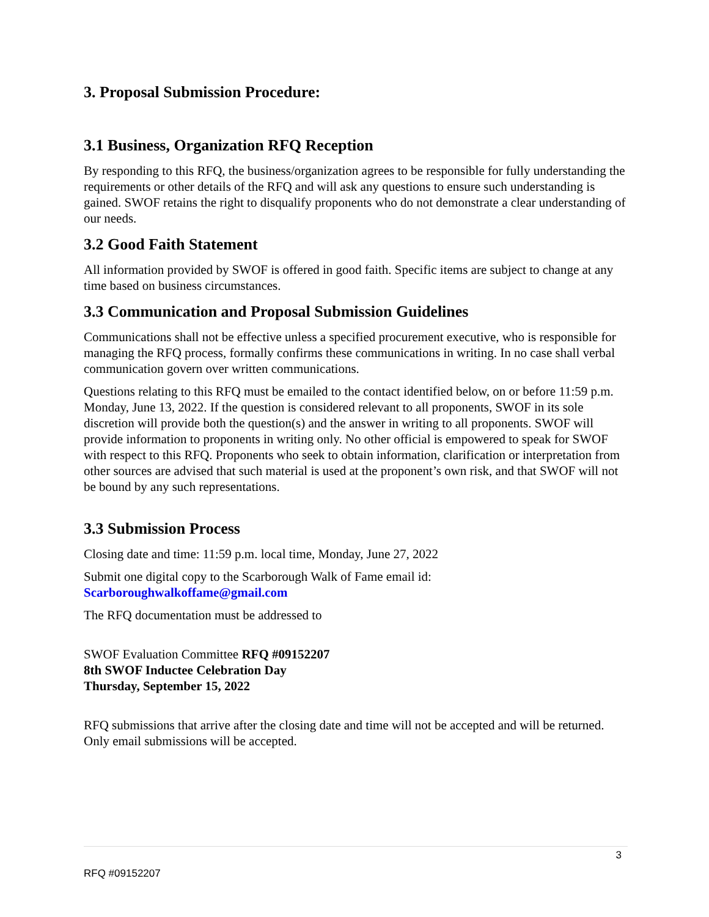3. Proposal Submission Procedure:
3.1 Business, Organization RFQ Reception
By responding to this RFQ, the business/organization agrees to be responsible for fully understanding the requirements or other details of the RFQ and will ask any questions to ensure such understanding is gained. SWOF retains the right to disqualify proponents who do not demonstrate a clear understanding of our needs.
3.2 Good Faith Statement
All information provided by SWOF is offered in good faith. Specific items are subject to change at any time based on business circumstances.
3.3 Communication and Proposal Submission Guidelines
Communications shall not be effective unless a specified procurement executive, who is responsible for managing the RFQ process, formally confirms these communications in writing. In no case shall verbal communication govern over written communications.
Questions relating to this RFQ must be emailed to the contact identified below, on or before 11:59 p.m. Monday, June 13, 2022. If the question is considered relevant to all proponents, SWOF in its sole discretion will provide both the question(s) and the answer in writing to all proponents. SWOF will provide information to proponents in writing only. No other official is empowered to speak for SWOF with respect to this RFQ. Proponents who seek to obtain information, clarification or interpretation from other sources are advised that such material is used at the proponent’s own risk, and that SWOF will not be bound by any such representations.
3.3 Submission Process
Closing date and time: 11:59 p.m. local time, Monday, June 27, 2022
Submit one digital copy to the Scarborough Walk of Fame email id: Scarboroughwalkoffame@gmail.com
The RFQ documentation must be addressed to
SWOF Evaluation Committee RFQ #09152207
8th SWOF Inductee Celebration Day
Thursday, September 15, 2022
RFQ submissions that arrive after the closing date and time will not be accepted and will be returned. Only email submissions will be accepted.
3
RFQ #09152207